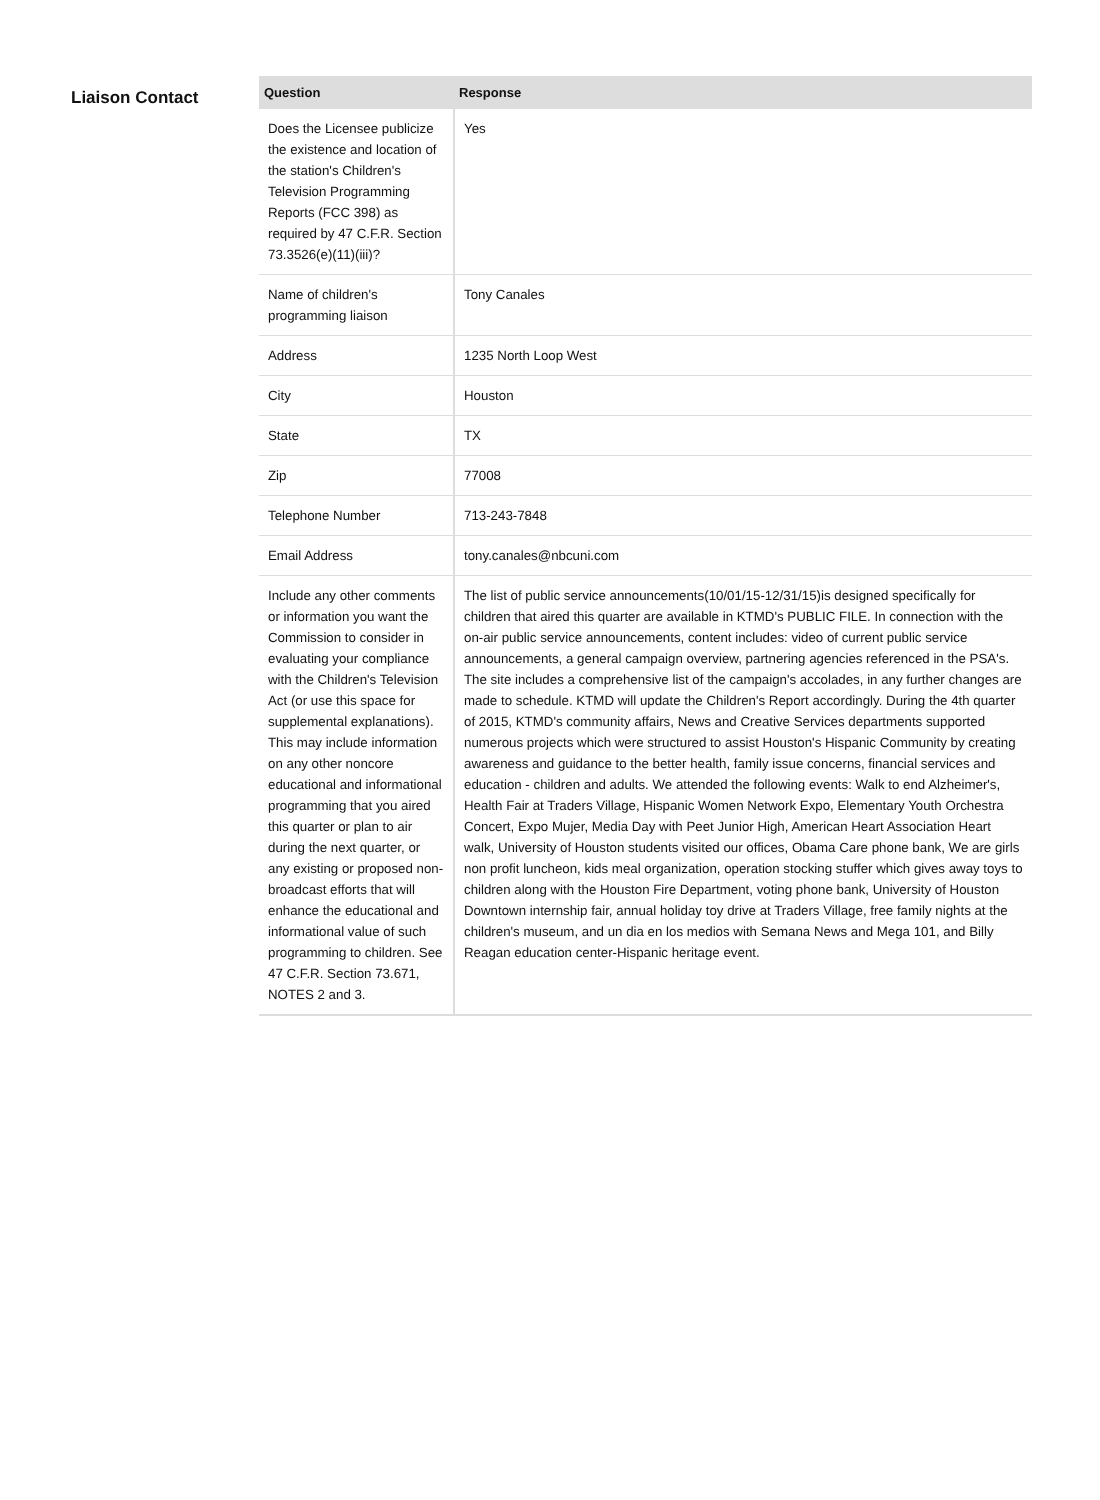Liaison Contact
| Question | Response |
| --- | --- |
| Does the Licensee publicize the existence and location of the station's Children's Television Programming Reports (FCC 398) as required by 47 C.F.R. Section 73.3526(e)(11)(iii)? | Yes |
| Name of children's programming liaison | Tony Canales |
| Address | 1235 North Loop West |
| City | Houston |
| State | TX |
| Zip | 77008 |
| Telephone Number | 713-243-7848 |
| Email Address | tony.canales@nbcuni.com |
| Include any other comments or information you want the Commission to consider in evaluating your compliance with the Children's Television Act (or use this space for supplemental explanations). This may include information on any other noncore educational and informational programming that you aired this quarter or plan to air during the next quarter, or any existing or proposed non-broadcast efforts that will enhance the educational and informational value of such programming to children. See 47 C.F.R. Section 73.671, NOTES 2 and 3. | The list of public service announcements(10/01/15-12/31/15)is designed specifically for children that aired this quarter are available in KTMD's PUBLIC FILE. In connection with the on-air public service announcements, content includes: video of current public service announcements, a general campaign overview, partnering agencies referenced in the PSA's. The site includes a comprehensive list of the campaign's accolades, in any further changes are made to schedule. KTMD will update the Children's Report accordingly. During the 4th quarter of 2015, KTMD's community affairs, News and Creative Services departments supported numerous projects which were structured to assist Houston's Hispanic Community by creating awareness and guidance to the better health, family issue concerns, financial services and education - children and adults. We attended the following events: Walk to end Alzheimer's, Health Fair at Traders Village, Hispanic Women Network Expo, Elementary Youth Orchestra Concert, Expo Mujer, Media Day with Peet Junior High, American Heart Association Heart walk, University of Houston students visited our offices, Obama Care phone bank, We are girls non profit luncheon, kids meal organization, operation stocking stuffer which gives away toys to children along with the Houston Fire Department, voting phone bank, University of Houston Downtown internship fair, annual holiday toy drive at Traders Village, free family nights at the children's museum, and un dia en los medios with Semana News and Mega 101, and Billy Reagan education center-Hispanic heritage event. |